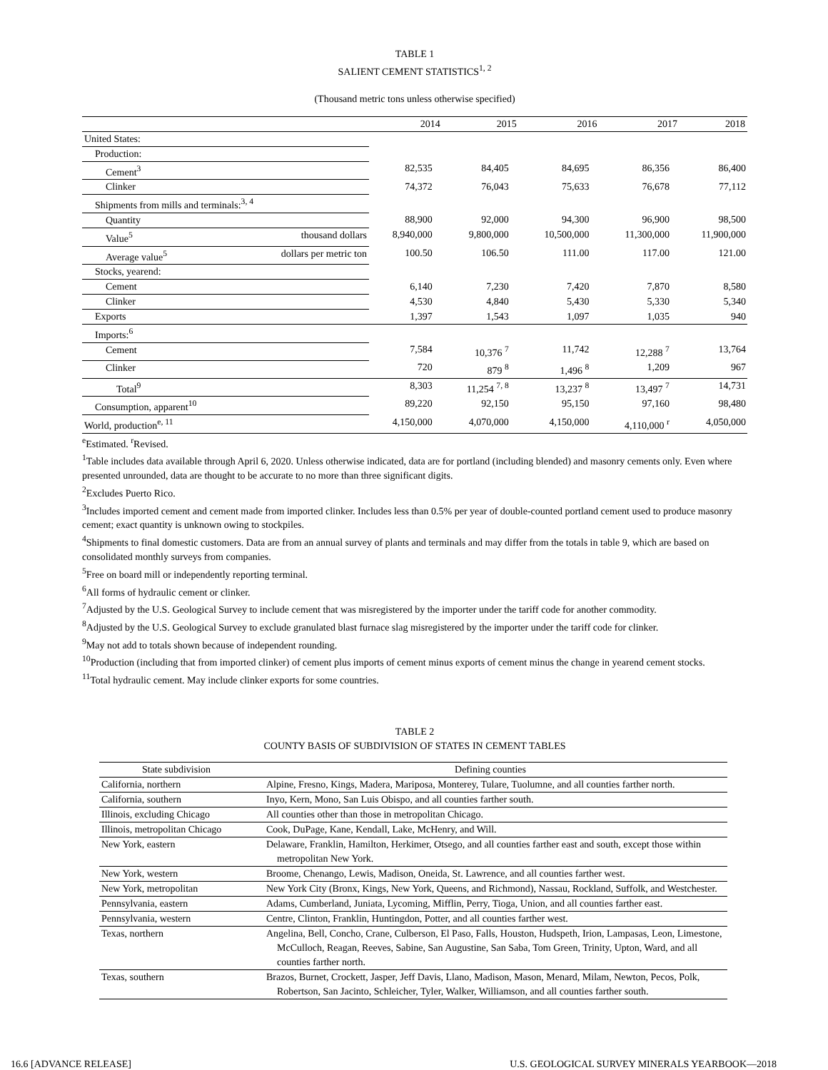TABLE 1
SALIENT CEMENT STATISTICS<sup>1, 2</sup>
(Thousand metric tons unless otherwise specified)
| | | 2014 | 2015 | 2016 | 2017 | 2018 |
| --- | --- | --- | --- | --- | --- | --- |
| United States: | | | | | | |
| Production: | | | | | | |
| Cement<sup>3</sup> | | 82,535 | 84,405 | 84,695 | 86,356 | 86,400 |
| Clinker | | 74,372 | 76,043 | 75,633 | 76,678 | 77,112 |
| Shipments from mills and terminals:<sup>3, 4</sup> | | | | | | |
| Quantity | | 88,900 | 92,000 | 94,300 | 96,900 | 98,500 |
| Value<sup>5</sup> | thousand dollars | 8,940,000 | 9,800,000 | 10,500,000 | 11,300,000 | 11,900,000 |
| Average value<sup>5</sup> | dollars per metric ton | 100.50 | 106.50 | 111.00 | 117.00 | 121.00 |
| Stocks, yearend: | | | | | | |
| Cement | | 6,140 | 7,230 | 7,420 | 7,870 | 8,580 |
| Clinker | | 4,530 | 4,840 | 5,430 | 5,330 | 5,340 |
| Exports | | 1,397 | 1,543 | 1,097 | 1,035 | 940 |
| Imports:<sup>6</sup> | | | | | | |
| Cement | | 7,584 | 10,376 <sup>7</sup> | 11,742 | 12,288 <sup>7</sup> | 13,764 |
| Clinker | | 720 | 879 <sup>8</sup> | 1,496 <sup>8</sup> | 1,209 | 967 |
| Total<sup>9</sup> | | 8,303 | 11,254 <sup>7, 8</sup> | 13,237 <sup>8</sup> | 13,497 <sup>7</sup> | 14,731 |
| Consumption, apparent<sup>10</sup> | | 89,220 | 92,150 | 95,150 | 97,160 | 98,480 |
| World, production<sup>e, 11</sup> | | 4,150,000 | 4,070,000 | 4,150,000 | 4,110,000 <sup>r</sup> | 4,050,000 |
<sup>e</sup> Estimated. <sup>r</sup>Revised.
<sup>1</sup> Table includes data available through April 6, 2020. Unless otherwise indicated, data are for portland (including blended) and masonry cements only. Even where presented unrounded, data are thought to be accurate to no more than three significant digits.
<sup>2</sup> Excludes Puerto Rico.
<sup>3</sup> Includes imported cement and cement made from imported clinker. Includes less than 0.5% per year of double-counted portland cement used to produce masonry cement; exact quantity is unknown owing to stockpiles.
<sup>4</sup> Shipments to final domestic customers. Data are from an annual survey of plants and terminals and may differ from the totals in table 9, which are based on consolidated monthly surveys from companies.
<sup>5</sup> Free on board mill or independently reporting terminal.
<sup>6</sup> All forms of hydraulic cement or clinker.
<sup>7</sup> Adjusted by the U.S. Geological Survey to include cement that was misregistered by the importer under the tariff code for another commodity.
<sup>8</sup> Adjusted by the U.S. Geological Survey to exclude granulated blast furnace slag misregistered by the importer under the tariff code for clinker.
<sup>9</sup> May not add to totals shown because of independent rounding.
<sup>10</sup> Production (including that from imported clinker) of cement plus imports of cement minus exports of cement minus the change in yearend cement stocks.
<sup>11</sup> Total hydraulic cement. May include clinker exports for some countries.
TABLE 2
COUNTY BASIS OF SUBDIVISION OF STATES IN CEMENT TABLES
| State subdivision | Defining counties |
| --- | --- |
| California, northern | Alpine, Fresno, Kings, Madera, Mariposa, Monterey, Tulare, Tuolumne, and all counties farther north. |
| California, southern | Inyo, Kern, Mono, San Luis Obispo, and all counties farther south. |
| Illinois, excluding Chicago | All counties other than those in metropolitan Chicago. |
| Illinois, metropolitan Chicago | Cook, DuPage, Kane, Kendall, Lake, McHenry, and Will. |
| New York, eastern | Delaware, Franklin, Hamilton, Herkimer, Otsego, and all counties farther east and south, except those within metropolitan New York. |
| New York, western | Broome, Chenango, Lewis, Madison, Oneida, St. Lawrence, and all counties farther west. |
| New York, metropolitan | New York City (Bronx, Kings, New York, Queens, and Richmond), Nassau, Rockland, Suffolk, and Westchester. |
| Pennsylvania, eastern | Adams, Cumberland, Juniata, Lycoming, Mifflin, Perry, Tioga, Union, and all counties farther east. |
| Pennsylvania, western | Centre, Clinton, Franklin, Huntingdon, Potter, and all counties farther west. |
| Texas, northern | Angelina, Bell, Concho, Crane, Culberson, El Paso, Falls, Houston, Hudspeth, Irion, Lampasas, Leon, Limestone, McCulloch, Reagan, Reeves, Sabine, San Augustine, San Saba, Tom Green, Trinity, Upton, Ward, and all counties farther north. |
| Texas, southern | Brazos, Burnet, Crockett, Jasper, Jeff Davis, Llano, Madison, Mason, Menard, Milam, Newton, Pecos, Polk, Robertson, San Jacinto, Schleicher, Tyler, Walker, Williamson, and all counties farther south. |
16.6 [ADVANCE RELEASE] U.S. GEOLOGICAL SURVEY MINERALS YEARBOOK—2018